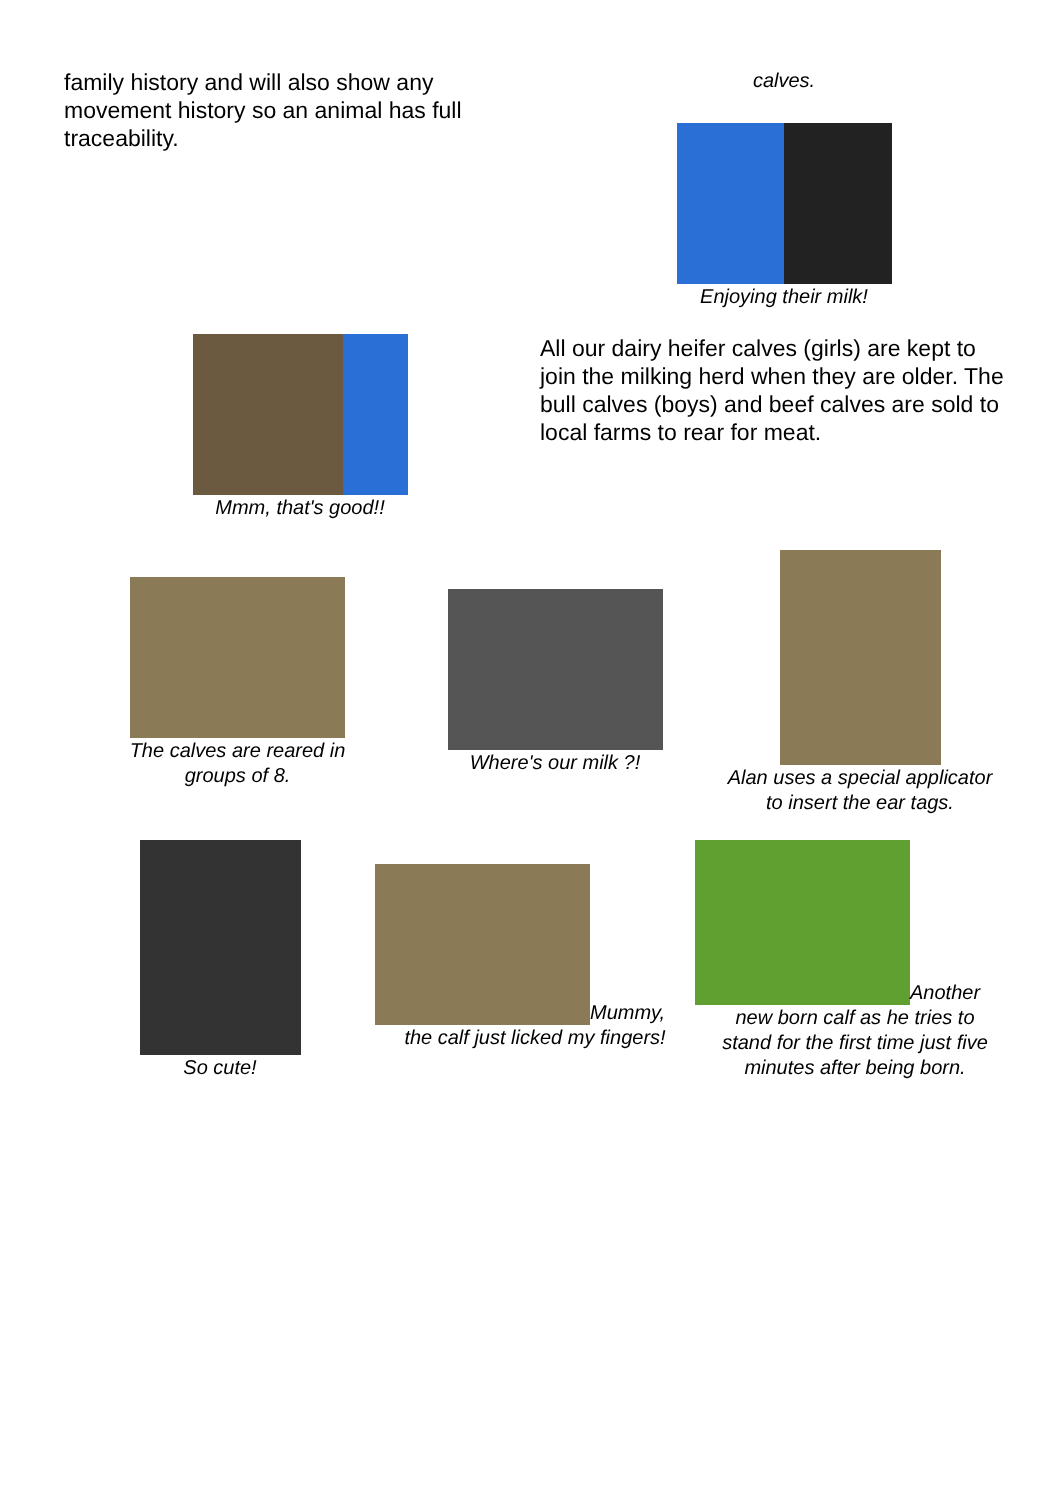family history and will also show any movement history so an animal has full traceability.
calves.
Enjoying their milk!
Mmm, that's good!!
All our dairy heifer calves (girls) are kept to join the milking herd when they are older. The bull calves (boys) and beef calves are sold to local farms to rear for meat.
The calves are reared in
groups of 8.
Where's our milk ?!
Alan uses a special applicator
to insert the ear tags.
So cute!
Mummy,
the calf just licked my fingers!
Another
new born calf as he tries to
stand for the first time just five
minutes after being born.